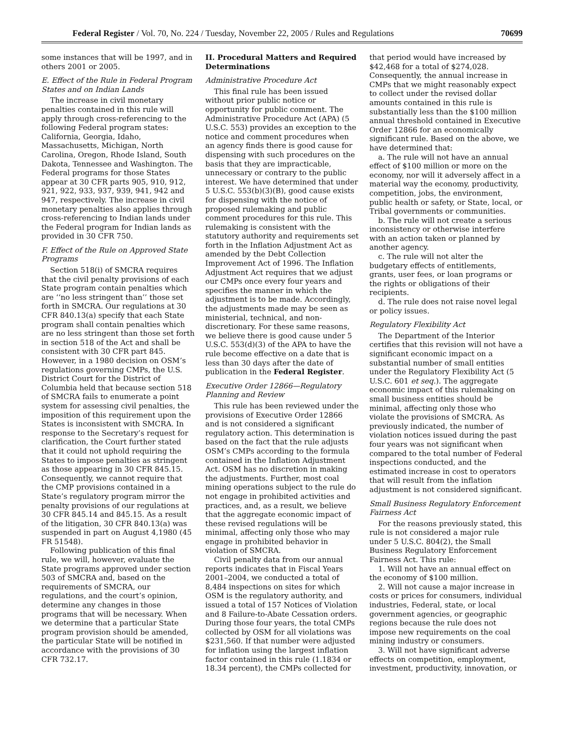Federal Register / Vol. 70, No. 224 / Tuesday, November 22, 2005 / Rules and Regulations 70699
some instances that will be 1997, and in others 2001 or 2005.
E. Effect of the Rule in Federal Program States and on Indian Lands
The increase in civil monetary penalties contained in this rule will apply through cross-referencing to the following Federal program states: California, Georgia, Idaho, Massachusetts, Michigan, North Carolina, Oregon, Rhode Island, South Dakota, Tennessee and Washington. The Federal programs for those States appear at 30 CFR parts 905, 910, 912, 921, 922, 933, 937, 939, 941, 942 and 947, respectively. The increase in civil monetary penalties also applies through cross-referencing to Indian lands under the Federal program for Indian lands as provided in 30 CFR 750.
F. Effect of the Rule on Approved State Programs
Section 518(i) of SMCRA requires that the civil penalty provisions of each State program contain penalties which are ‘‘no less stringent than’’ those set forth in SMCRA. Our regulations at 30 CFR 840.13(a) specify that each State program shall contain penalties which are no less stringent than those set forth in section 518 of the Act and shall be consistent with 30 CFR part 845. However, in a 1980 decision on OSM’s regulations governing CMPs, the U.S. District Court for the District of Columbia held that because section 518 of SMCRA fails to enumerate a point system for assessing civil penalties, the imposition of this requirement upon the States is inconsistent with SMCRA. In response to the Secretary’s request for clarification, the Court further stated that it could not uphold requiring the States to impose penalties as stringent as those appearing in 30 CFR 845.15. Consequently, we cannot require that the CMP provisions contained in a State’s regulatory program mirror the penalty provisions of our regulations at 30 CFR 845.14 and 845.15. As a result of the litigation, 30 CFR 840.13(a) was suspended in part on August 4,1980 (45 FR 51548).
Following publication of this final rule, we will, however, evaluate the State programs approved under section 503 of SMCRA and, based on the requirements of SMCRA, our regulations, and the court’s opinion, determine any changes in those programs that will be necessary. When we determine that a particular State program provision should be amended, the particular State will be notified in accordance with the provisions of 30 CFR 732.17.
II. Procedural Matters and Required Determinations
Administrative Procedure Act
This final rule has been issued without prior public notice or opportunity for public comment. The Administrative Procedure Act (APA) (5 U.S.C. 553) provides an exception to the notice and comment procedures when an agency finds there is good cause for dispensing with such procedures on the basis that they are impracticable, unnecessary or contrary to the public interest. We have determined that under 5 U.S.C. 553(b)(3)(B), good cause exists for dispensing with the notice of proposed rulemaking and public comment procedures for this rule. This rulemaking is consistent with the statutory authority and requirements set forth in the Inflation Adjustment Act as amended by the Debt Collection Improvement Act of 1996. The Inflation Adjustment Act requires that we adjust our CMPs once every four years and specifies the manner in which the adjustment is to be made. Accordingly, the adjustments made may be seen as ministerial, technical, and non-discretionary. For these same reasons, we believe there is good cause under 5 U.S.C. 553(d)(3) of the APA to have the rule become effective on a date that is less than 30 days after the date of publication in the Federal Register.
Executive Order 12866—Regulatory Planning and Review
This rule has been reviewed under the provisions of Executive Order 12866 and is not considered a significant regulatory action. This determination is based on the fact that the rule adjusts OSM’s CMPs according to the formula contained in the Inflation Adjustment Act. OSM has no discretion in making the adjustments. Further, most coal mining operations subject to the rule do not engage in prohibited activities and practices, and, as a result, we believe that the aggregate economic impact of these revised regulations will be minimal, affecting only those who may engage in prohibited behavior in violation of SMCRA.
Civil penalty data from our annual reports indicates that in Fiscal Years 2001–2004, we conducted a total of 8,484 inspections on sites for which OSM is the regulatory authority, and issued a total of 157 Notices of Violation and 8 Failure-to-Abate Cessation orders. During those four years, the total CMPs collected by OSM for all violations was $231,560. If that number were adjusted for inflation using the largest inflation factor contained in this rule (1.1834 or 18.34 percent), the CMPs collected for
that period would have increased by $42,468 for a total of $274,028. Consequently, the annual increase in CMPs that we might reasonably expect to collect under the revised dollar amounts contained in this rule is substantially less than the $100 million annual threshold contained in Executive Order 12866 for an economically significant rule. Based on the above, we have determined that:
a. The rule will not have an annual effect of $100 million or more on the economy, nor will it adversely affect in a material way the economy, productivity, competition, jobs, the environment, public health or safety, or State, local, or Tribal governments or communities.
b. The rule will not create a serious inconsistency or otherwise interfere with an action taken or planned by another agency.
c. The rule will not alter the budgetary effects of entitlements, grants, user fees, or loan programs or the rights or obligations of their recipients.
d. The rule does not raise novel legal or policy issues.
Regulatory Flexibility Act
The Department of the Interior certifies that this revision will not have a significant economic impact on a substantial number of small entities under the Regulatory Flexibility Act (5 U.S.C. 601 et seq.). The aggregate economic impact of this rulemaking on small business entities should be minimal, affecting only those who violate the provisions of SMCRA. As previously indicated, the number of violation notices issued during the past four years was not significant when compared to the total number of Federal inspections conducted, and the estimated increase in cost to operators that will result from the inflation adjustment is not considered significant.
Small Business Regulatory Enforcement Fairness Act
For the reasons previously stated, this rule is not considered a major rule under 5 U.S.C. 804(2), the Small Business Regulatory Enforcement Fairness Act. This rule:
1. Will not have an annual effect on the economy of $100 million.
2. Will not cause a major increase in costs or prices for consumers, individual industries, Federal, state, or local government agencies, or geographic regions because the rule does not impose new requirements on the coal mining industry or consumers.
3. Will not have significant adverse effects on competition, employment, investment, productivity, innovation, or